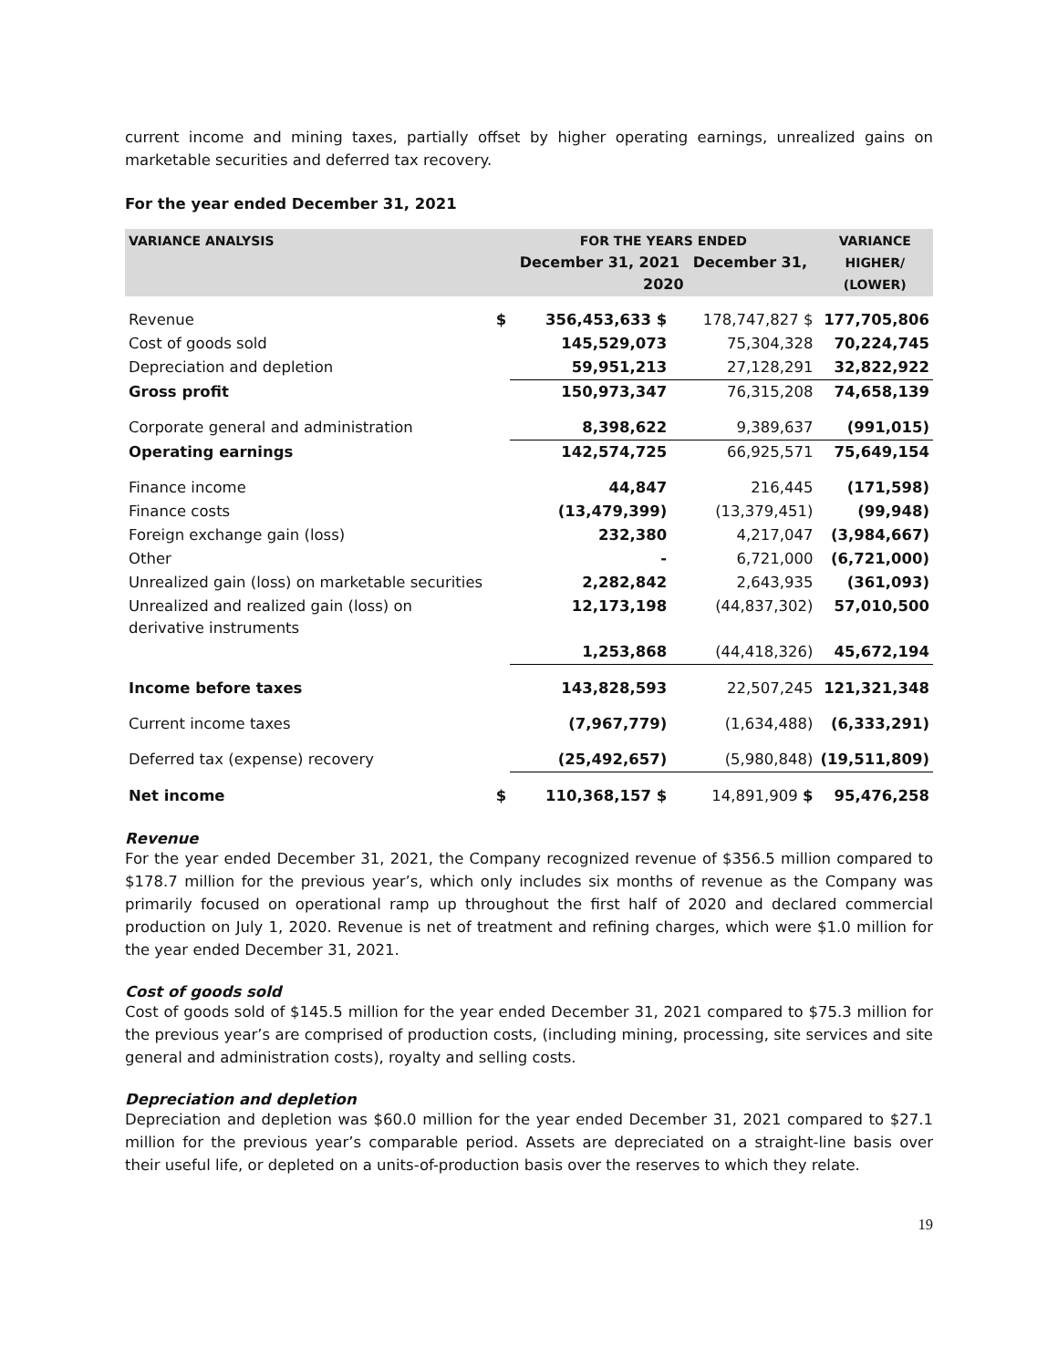current income and mining taxes, partially offset by higher operating earnings, unrealized gains on marketable securities and deferred tax recovery.
For the year ended December 31, 2021
| VARIANCE ANALYSIS | | FOR THE YEARS ENDED December 31, 2021 December 31, 2020 | | VARIANCE HIGHER/ (LOWER) |
| --- | --- | --- | --- | --- |
| Revenue | $ | 356,453,633 $ | 178,747,827 $ | 177,705,806 |
| Cost of goods sold | | 145,529,073 | 75,304,328 | 70,224,745 |
| Depreciation and depletion | | 59,951,213 | 27,128,291 | 32,822,922 |
| Gross profit | | 150,973,347 | 76,315,208 | 74,658,139 |
| Corporate general and administration | | 8,398,622 | 9,389,637 | (991,015) |
| Operating earnings | | 142,574,725 | 66,925,571 | 75,649,154 |
| Finance income | | 44,847 | 216,445 | (171,598) |
| Finance costs | | (13,479,399) | (13,379,451) | (99,948) |
| Foreign exchange gain (loss) | | 232,380 | 4,217,047 | (3,984,667) |
| Other | | - | 6,721,000 | (6,721,000) |
| Unrealized gain (loss) on marketable securities | | 2,282,842 | 2,643,935 | (361,093) |
| Unrealized and realized gain (loss) on derivative instruments | | 12,173,198 | (44,837,302) | 57,010,500 |
| | | 1,253,868 | (44,418,326) | 45,672,194 |
| Income before taxes | | 143,828,593 | 22,507,245 | 121,321,348 |
| Current income taxes | | (7,967,779) | (1,634,488) | (6,333,291) |
| Deferred tax (expense) recovery | | (25,492,657) | (5,980,848) | (19,511,809) |
| Net income | $ | 110,368,157 $ | 14,891,909 $ | 95,476,258 |
Revenue
For the year ended December 31, 2021, the Company recognized revenue of $356.5 million compared to $178.7 million for the previous year’s, which only includes six months of revenue as the Company was primarily focused on operational ramp up throughout the first half of 2020 and declared commercial production on July 1, 2020. Revenue is net of treatment and refining charges, which were $1.0 million for the year ended December 31, 2021.
Cost of goods sold
Cost of goods sold of $145.5 million for the year ended December 31, 2021 compared to $75.3 million for the previous year’s are comprised of production costs, (including mining, processing, site services and site general and administration costs), royalty and selling costs.
Depreciation and depletion
Depreciation and depletion was $60.0 million for the year ended December 31, 2021 compared to $27.1 million for the previous year’s comparable period. Assets are depreciated on a straight-line basis over their useful life, or depleted on a units-of-production basis over the reserves to which they relate.
19